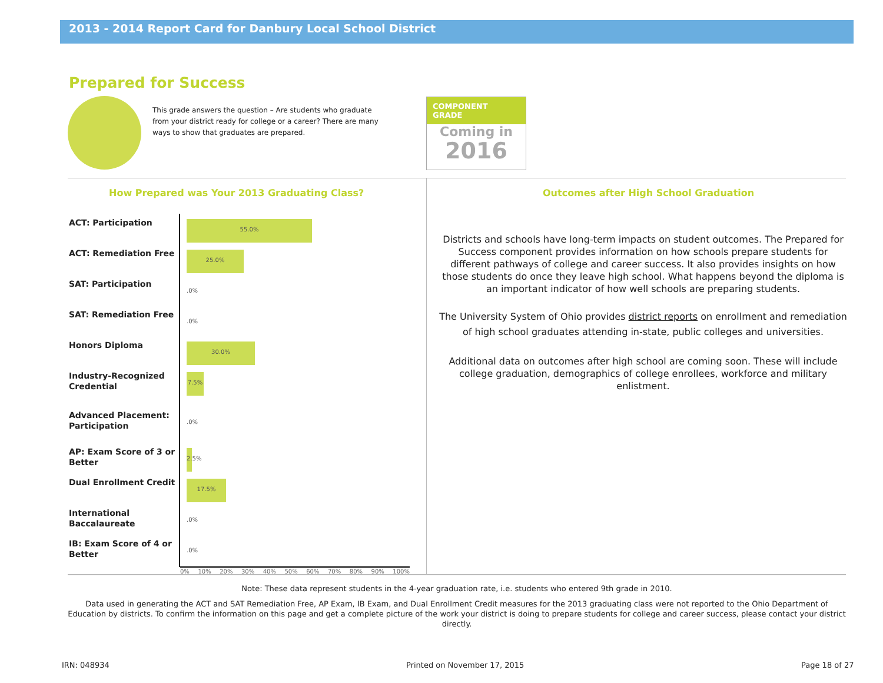2013 - 2014 Report Card for Danbury Local School District
Prepared for Success
This grade answers the question – Are students who graduate from your district ready for college or a career? There are many ways to show that graduates are prepared.
COMPONENT GRADE
Coming in
2016
How Prepared was Your 2013 Graduating Class?
Outcomes after High School Graduation
ACT: Participation
55.0%
ACT: Remediation Free
25.0%
SAT: Participation
.0%
SAT: Remediation Free
.0%
Honors Diploma
30.0%
Industry-Recognized Credential
7.5%
Advanced Placement: Participation
.0%
AP: Exam Score of 3 or Better
2.5%
Dual Enrollment Credit
17.5%
International Baccalaureate
.0%
IB: Exam Score of 4 or Better
.0%
0% 10% 20% 30% 40% 50% 60% 70% 80% 90% 100%
Districts and schools have long-term impacts on student outcomes. The Prepared for Success component provides information on how schools prepare students for different pathways of college and career success. It also provides insights on how those students do once they leave high school. What happens beyond the diploma is an important indicator of how well schools are preparing students.
The University System of Ohio provides district reports on enrollment and remediation of high school graduates attending in-state, public colleges and universities.
Additional data on outcomes after high school are coming soon. These will include college graduation, demographics of college enrollees, workforce and military enlistment.
Note: These data represent students in the 4-year graduation rate, i.e. students who entered 9th grade in 2010.
Data used in generating the ACT and SAT Remediation Free, AP Exam, IB Exam, and Dual Enrollment Credit measures for the 2013 graduating class were not reported to the Ohio Department of Education by districts. To confirm the information on this page and get a complete picture of the work your district is doing to prepare students for college and career success, please contact your district directly.
IRN: 048934 Printed on November 17, 2015 Page 18 of 27